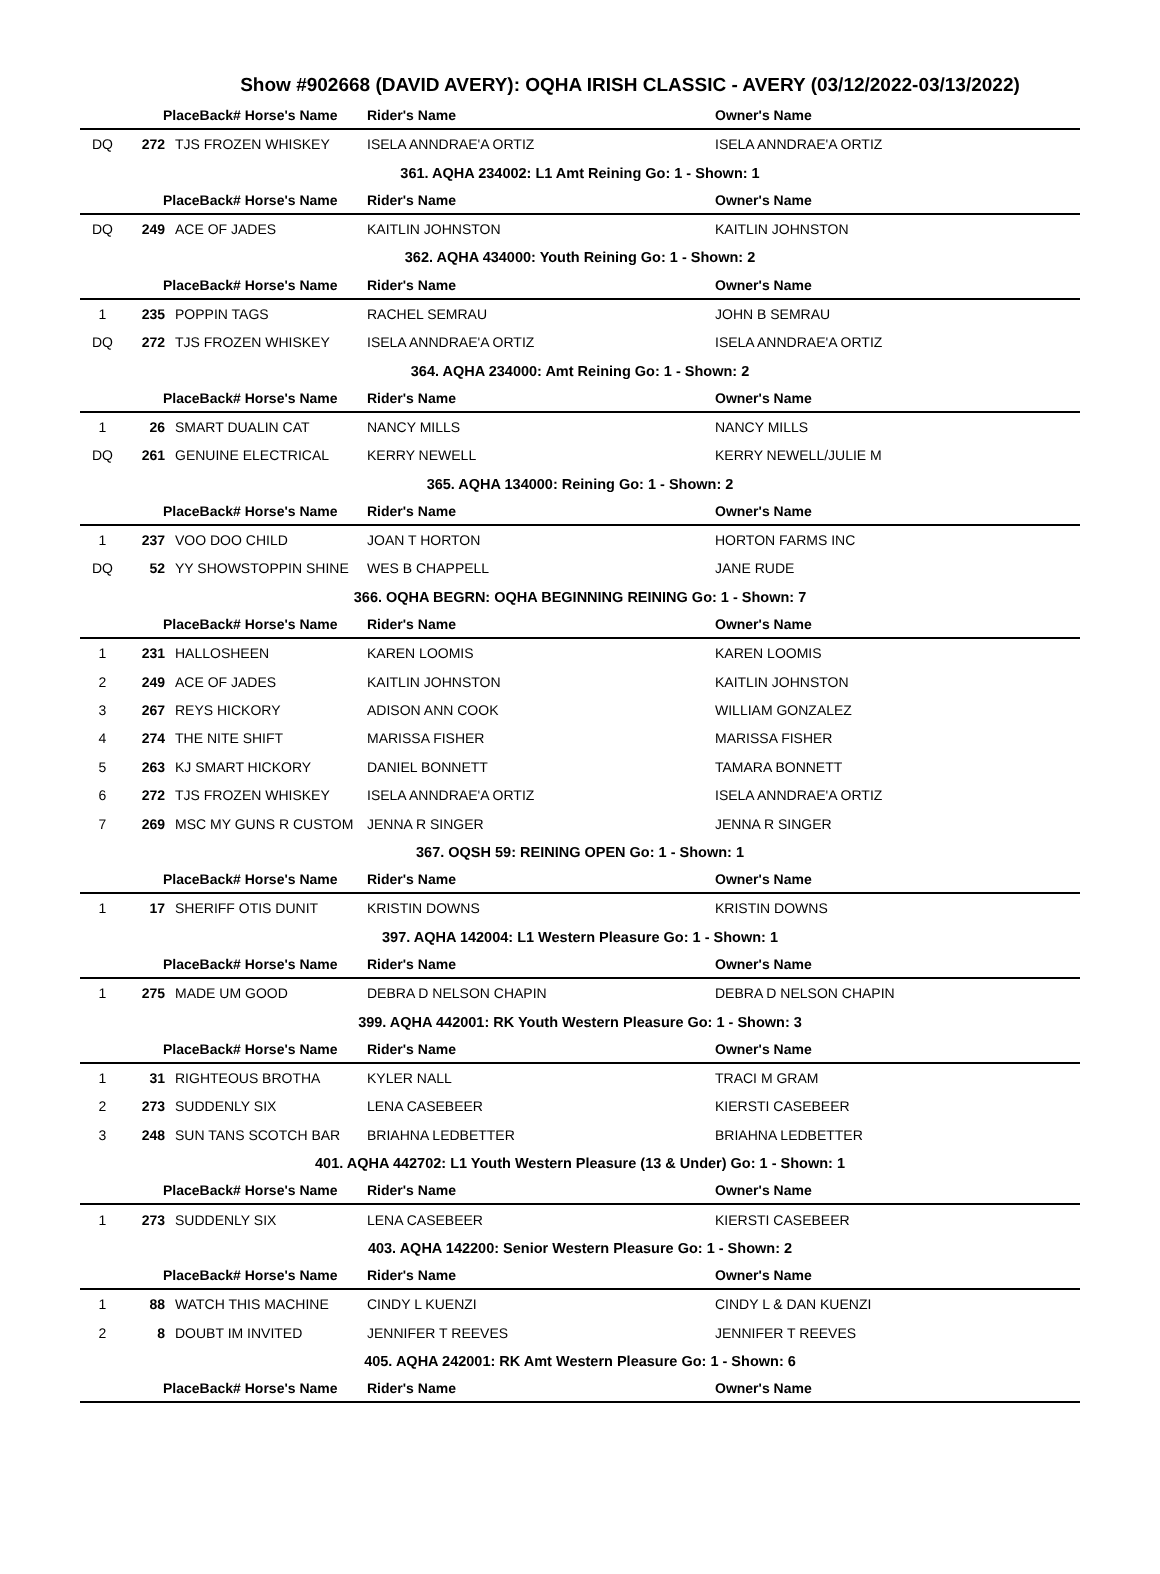Show #902668 (DAVID AVERY): OQHA IRISH CLASSIC - AVERY (03/12/2022-03/13/2022)
| | PlaceBack# Horse's Name | | Rider's Name | Owner's Name |
| --- | --- | --- | --- | --- |
| DQ | 272 | TJS FROZEN WHISKEY | ISELA ANNDRAE'A ORTIZ | ISELA ANNDRAE'A ORTIZ |
| 361. AQHA 234002: L1 Amt Reining Go: 1 - Shown: 1 | | | | |
| | PlaceBack# Horse's Name | | Rider's Name | Owner's Name |
| DQ | 249 | ACE OF JADES | KAITLIN JOHNSTON | KAITLIN JOHNSTON |
| 362. AQHA 434000: Youth Reining Go: 1 - Shown: 2 | | | | |
| | PlaceBack# Horse's Name | | Rider's Name | Owner's Name |
| 1 | 235 | POPPIN TAGS | RACHEL SEMRAU | JOHN B SEMRAU |
| DQ | 272 | TJS FROZEN WHISKEY | ISELA ANNDRAE'A ORTIZ | ISELA ANNDRAE'A ORTIZ |
| 364. AQHA 234000: Amt Reining Go: 1 - Shown: 2 | | | | |
| | PlaceBack# Horse's Name | | Rider's Name | Owner's Name |
| 1 | 26 | SMART DUALIN CAT | NANCY MILLS | NANCY MILLS |
| DQ | 261 | GENUINE ELECTRICAL | KERRY NEWELL | KERRY NEWELL/JULIE M |
| 365. AQHA 134000: Reining Go: 1 - Shown: 2 | | | | |
| | PlaceBack# Horse's Name | | Rider's Name | Owner's Name |
| 1 | 237 | VOO DOO CHILD | JOAN T HORTON | HORTON FARMS INC |
| DQ | 52 | YY SHOWSTOPPIN SHINE | WES B CHAPPELL | JANE RUDE |
| 366. OQHA BEGRN: OQHA BEGINNING REINING Go: 1 - Shown: 7 | | | | |
| | PlaceBack# Horse's Name | | Rider's Name | Owner's Name |
| 1 | 231 | HALLOSHEEN | KAREN LOOMIS | KAREN LOOMIS |
| 2 | 249 | ACE OF JADES | KAITLIN JOHNSTON | KAITLIN JOHNSTON |
| 3 | 267 | REYS HICKORY | ADISON ANN COOK | WILLIAM GONZALEZ |
| 4 | 274 | THE NITE SHIFT | MARISSA FISHER | MARISSA FISHER |
| 5 | 263 | KJ SMART HICKORY | DANIEL BONNETT | TAMARA BONNETT |
| 6 | 272 | TJS FROZEN WHISKEY | ISELA ANNDRAE'A ORTIZ | ISELA ANNDRAE'A ORTIZ |
| 7 | 269 | MSC MY GUNS R CUSTOM | JENNA R SINGER | JENNA R SINGER |
| 367. OQSH 59: REINING OPEN Go: 1 - Shown: 1 | | | | |
| | PlaceBack# Horse's Name | | Rider's Name | Owner's Name |
| 1 | 17 | SHERIFF OTIS DUNIT | KRISTIN DOWNS | KRISTIN DOWNS |
| 397. AQHA 142004: L1 Western Pleasure Go: 1 - Shown: 1 | | | | |
| | PlaceBack# Horse's Name | | Rider's Name | Owner's Name |
| 1 | 275 | MADE UM GOOD | DEBRA D NELSON CHAPIN | DEBRA D NELSON CHAPIN |
| 399. AQHA 442001: RK Youth Western Pleasure Go: 1 - Shown: 3 | | | | |
| | PlaceBack# Horse's Name | | Rider's Name | Owner's Name |
| 1 | 31 | RIGHTEOUS BROTHA | KYLER NALL | TRACI M GRAM |
| 2 | 273 | SUDDENLY SIX | LENA CASEBEER | KIERSTI CASEBEER |
| 3 | 248 | SUN TANS SCOTCH BAR | BRIAHNA LEDBETTER | BRIAHNA LEDBETTER |
| 401. AQHA 442702: L1 Youth Western Pleasure (13 & Under) Go: 1 - Shown: 1 | | | | |
| | PlaceBack# Horse's Name | | Rider's Name | Owner's Name |
| 1 | 273 | SUDDENLY SIX | LENA CASEBEER | KIERSTI CASEBEER |
| 403. AQHA 142200: Senior Western Pleasure Go: 1 - Shown: 2 | | | | |
| | PlaceBack# Horse's Name | | Rider's Name | Owner's Name |
| 1 | 88 | WATCH THIS MACHINE | CINDY L KUENZI | CINDY L & DAN KUENZI |
| 2 | 8 | DOUBT IM INVITED | JENNIFER T REEVES | JENNIFER T REEVES |
| 405. AQHA 242001: RK Amt Western Pleasure Go: 1 - Shown: 6 | | | | |
| | PlaceBack# Horse's Name | | Rider's Name | Owner's Name |